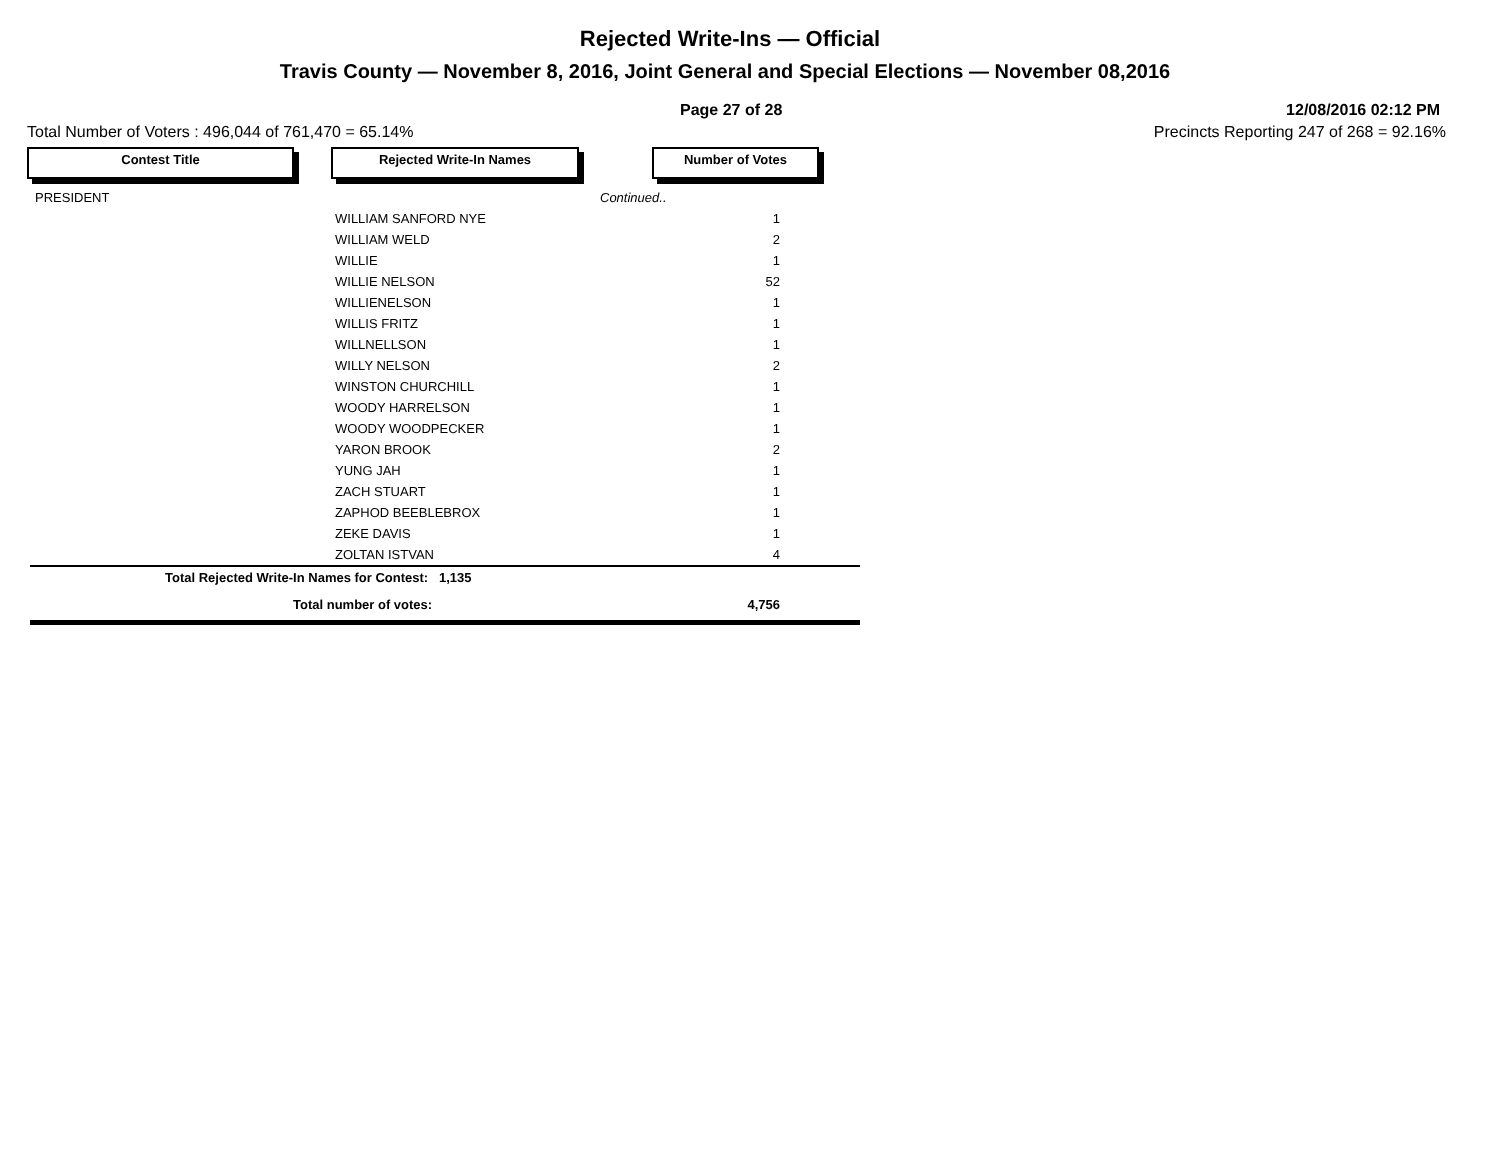Rejected Write-Ins — Official
Travis County — November 8, 2016, Joint General and Special Elections — November 08,2016
Page 27 of 28 12/08/2016 02:12 PM
Total Number of Voters : 496,044 of 761,470 = 65.14% Precincts Reporting 247 of 268 = 92.16%
Contest Title Rejected Write-In Names Number of Votes
| PRESIDENT | | Continued.. | |
| | WILLIAM SANFORD NYE | | 1 |
| | WILLIAM WELD | | 2 |
| | WILLIE | | 1 |
| | WILLIE NELSON | | 52 |
| | WILLIENELSON | | 1 |
| | WILLIS FRITZ | | 1 |
| | WILLNELLSON | | 1 |
| | WILLY NELSON | | 2 |
| | WINSTON CHURCHILL | | 1 |
| | WOODY HARRELSON | | 1 |
| | WOODY WOODPECKER | | 1 |
| | YARON BROOK | | 2 |
| | YUNG JAH | | 1 |
| | ZACH STUART | | 1 |
| | ZAPHOD BEEBLEBROX | | 1 |
| | ZEKE DAVIS | | 1 |
| | ZOLTAN ISTVAN | | 4 |
| Total Rejected Write-In Names for Contest: 1,135 | | | |
| Total number of votes: | | | 4,756 |